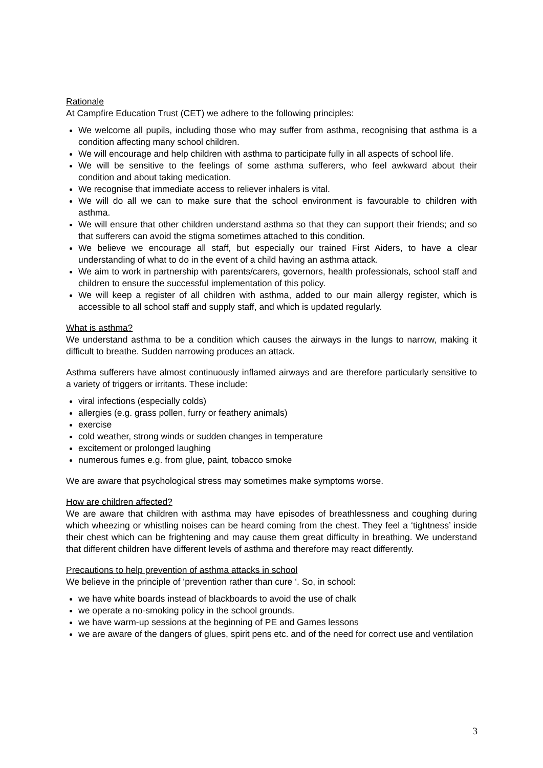Rationale
At Campfire Education Trust (CET) we adhere to the following principles:
We welcome all pupils, including those who may suffer from asthma, recognising that asthma is a condition affecting many school children.
We will encourage and help children with asthma to participate fully in all aspects of school life.
We will be sensitive to the feelings of some asthma sufferers, who feel awkward about their condition and about taking medication.
We recognise that immediate access to reliever inhalers is vital.
We will do all we can to make sure that the school environment is favourable to children with asthma.
We will ensure that other children understand asthma so that they can support their friends; and so that sufferers can avoid the stigma sometimes attached to this condition.
We believe we encourage all staff, but especially our trained First Aiders, to have a clear understanding of what to do in the event of a child having an asthma attack.
We aim to work in partnership with parents/carers, governors, health professionals, school staff and children to ensure the successful implementation of this policy.
We will keep a register of all children with asthma, added to our main allergy register, which is accessible to all school staff and supply staff, and which is updated regularly.
What is asthma?
We understand asthma to be a condition which causes the airways in the lungs to narrow, making it difficult to breathe. Sudden narrowing produces an attack.
Asthma sufferers have almost continuously inflamed airways and are therefore particularly sensitive to a variety of triggers or irritants. These include:
viral infections (especially colds)
allergies (e.g. grass pollen, furry or feathery animals)
exercise
cold weather, strong winds or sudden changes in temperature
excitement or prolonged laughing
numerous fumes e.g. from glue, paint, tobacco smoke
We are aware that psychological stress may sometimes make symptoms worse.
How are children affected?
We are aware that children with asthma may have episodes of breathlessness and coughing during which wheezing or whistling noises can be heard coming from the chest. They feel a ‘tightness’ inside their chest which can be frightening and may cause them great difficulty in breathing. We understand that different children have different levels of asthma and therefore may react differently.
Precautions to help prevention of asthma attacks in school
We believe in the principle of ‘prevention rather than cure ‘. So, in school:
we have white boards instead of blackboards to avoid the use of chalk
we operate a no-smoking policy in the school grounds.
we have warm-up sessions at the beginning of PE and Games lessons
we are aware of the dangers of glues, spirit pens etc. and of the need for correct use and ventilation
3